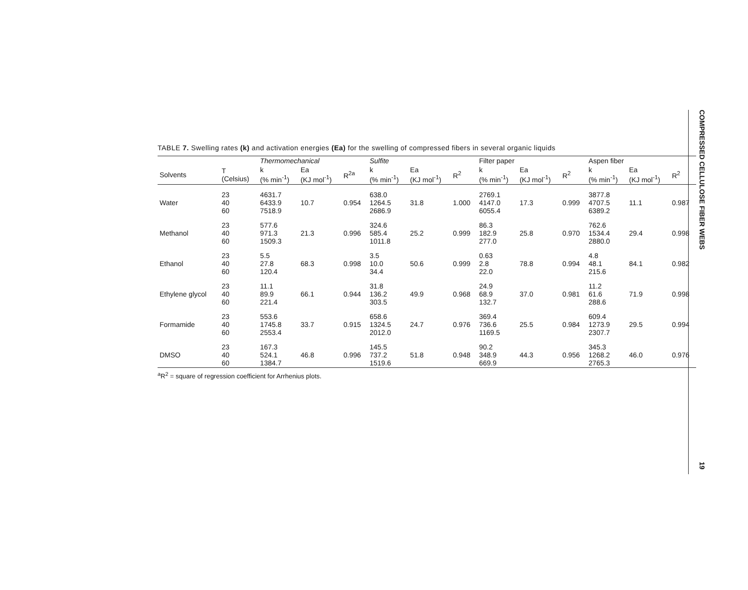TABLE 7. Swelling rates (k) and activation energies (Ea) for the swelling of compressed fibers in several organic liquids
| | | Thermomechanical | | | Sulfite | | | Filter paper | | | Aspen fiber | | |
| --- | --- | --- | --- | --- | --- | --- | --- | --- | --- | --- | --- | --- | --- |
| Solvents | T (Celsius) | k (% min<sup>-1</sup>) | Ea (KJ mol<sup>-1</sup>) | R<sup>2a</sup> | k (% min<sup>-1</sup>) | Ea (KJ mol<sup>-1</sup>) | R<sup>2</sup> | k (% min<sup>-1</sup>) | Ea (KJ mol<sup>-1</sup>) | R<sup>2</sup> | k (% min<sup>-1</sup>) | Ea (KJ mol<sup>-1</sup>) | R<sup>2</sup> |
| Water | 23 40 60 | 4631.7 6433.9 7518.9 | 10.7 | 0.954 | 638.0 1264.5 2686.9 | 31.8 | 1.000 | 2769.1 4147.0 6055.4 | 17.3 | 0.999 | 3877.8 4707.5 6389.2 | 11.1 | 0.987 |
| Methanol | 23 40 60 | 577.6 971.3 1509.3 | 21.3 | 0.996 | 324.6 585.4 1011.8 | 25.2 | 0.999 | 86.3 182.9 277.0 | 25.8 | 0.970 | 762.6 1534.4 2880.0 | 29.4 | 0.998 |
| Ethanol | 23 40 60 | 5.5 27.8 120.4 | 68.3 | 0.998 | 3.5 10.0 34.4 | 50.6 | 0.999 | 0.63 2.8 22.0 | 78.8 | 0.994 | 4.8 48.1 215.6 | 84.1 | 0.982 |
| Ethylene glycol | 23 40 60 | 11.1 89.9 221.4 | 66.1 | 0.944 | 31.8 136.2 303.5 | 49.9 | 0.968 | 24.9 68.9 132.7 | 37.0 | 0.981 | 11.2 61.6 288.6 | 71.9 | 0.998 |
| Formamide | 23 40 60 | 553.6 1745.8 2553.4 | 33.7 | 0.915 | 658.6 1324.5 2012.0 | 24.7 | 0.976 | 369.4 736.6 1169.5 | 25.5 | 0.984 | 609.4 1273.9 2307.7 | 29.5 | 0.994 |
| DMSO | 23 40 60 | 167.3 524.1 1384.7 | 46.8 | 0.996 | 145.5 737.2 1519.6 | 51.8 | 0.948 | 90.2 348.9 669.9 | 44.3 | 0.956 | 345.3 1268.2 2765.3 | 46.0 | 0.976 |
<sup>a</sup> R<sup>2</sup> = square of regression coefficient for Arrhenius plots.
COMPRESSED CELLULOSE FIBER WEBS
19